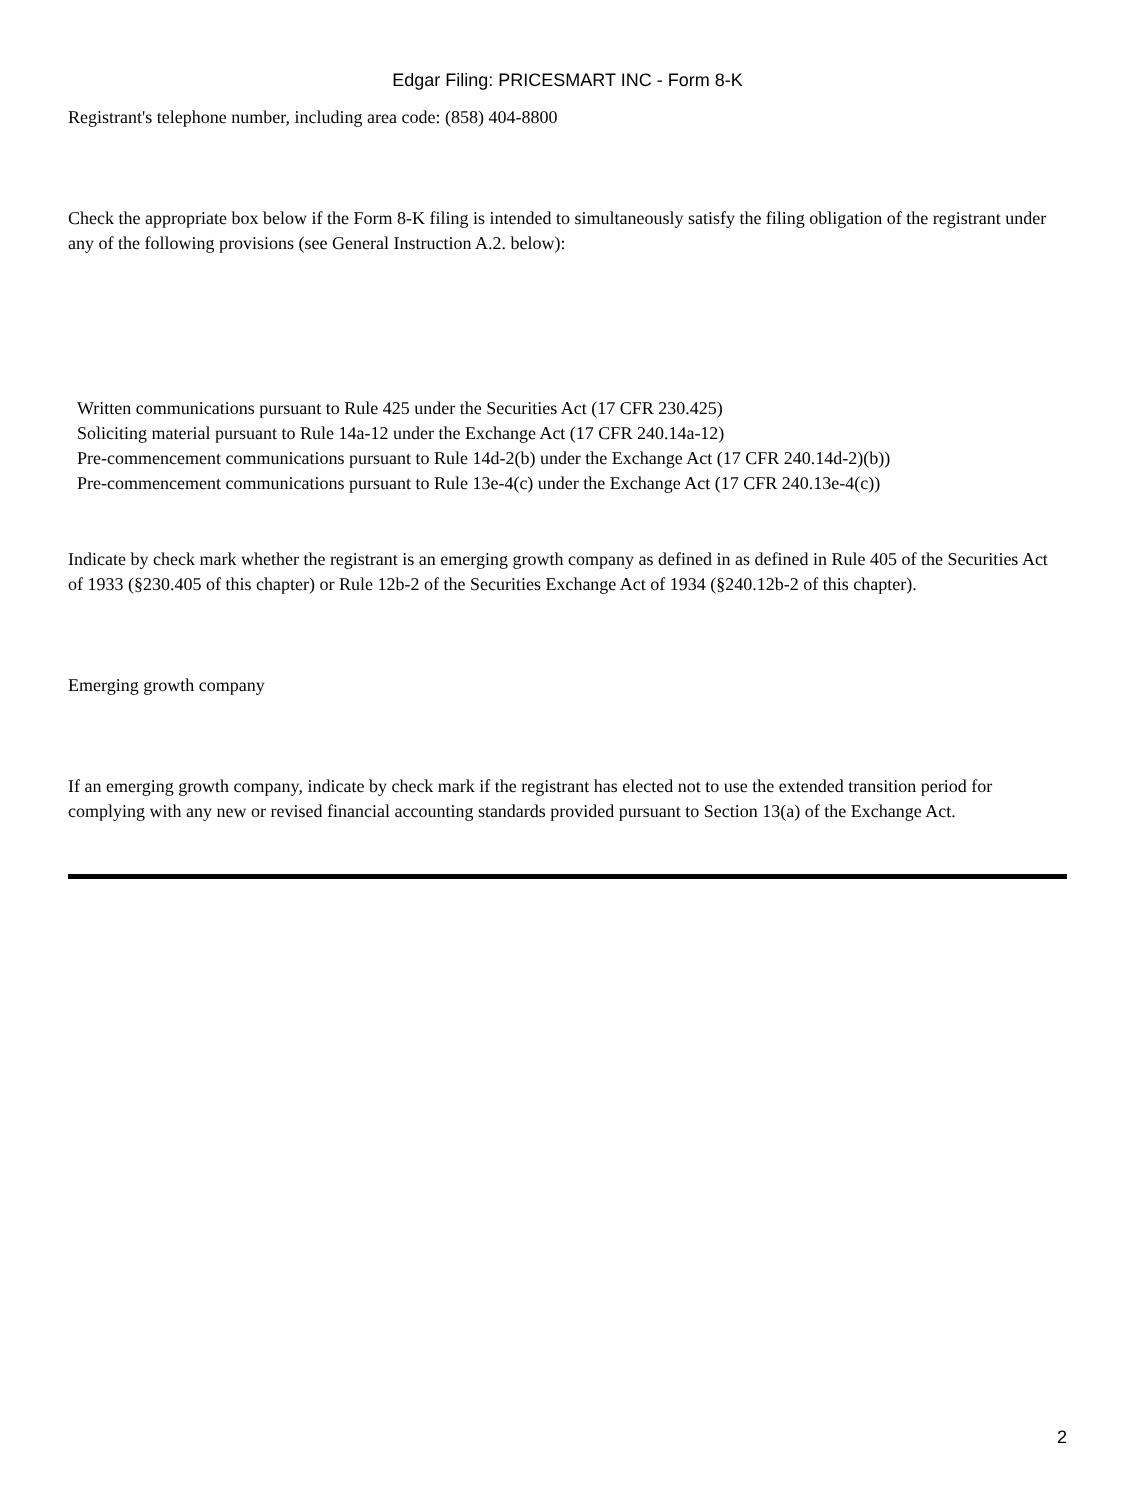Edgar Filing: PRICESMART INC - Form 8-K
Registrant's telephone number, including area code: (858) 404-8800
Check the appropriate box below if the Form 8-K filing is intended to simultaneously satisfy the filing obligation of the registrant under any of the following provisions (see General Instruction A.2. below):
Written communications pursuant to Rule 425 under the Securities Act (17 CFR 230.425)
Soliciting material pursuant to Rule 14a-12 under the Exchange Act (17 CFR 240.14a-12)
Pre-commencement communications pursuant to Rule 14d-2(b) under the Exchange Act (17 CFR 240.14d-2)(b))
Pre-commencement communications pursuant to Rule 13e-4(c) under the Exchange Act (17 CFR 240.13e-4(c))
Indicate by check mark whether the registrant is an emerging growth company as defined in as defined in Rule 405 of the Securities Act of 1933 (§230.405 of this chapter) or Rule 12b-2 of the Securities Exchange Act of 1934 (§240.12b-2 of this chapter).
Emerging growth company
If an emerging growth company, indicate by check mark if the registrant has elected not to use the extended transition period for complying with any new or revised financial accounting standards provided pursuant to Section 13(a) of the Exchange Act.
2